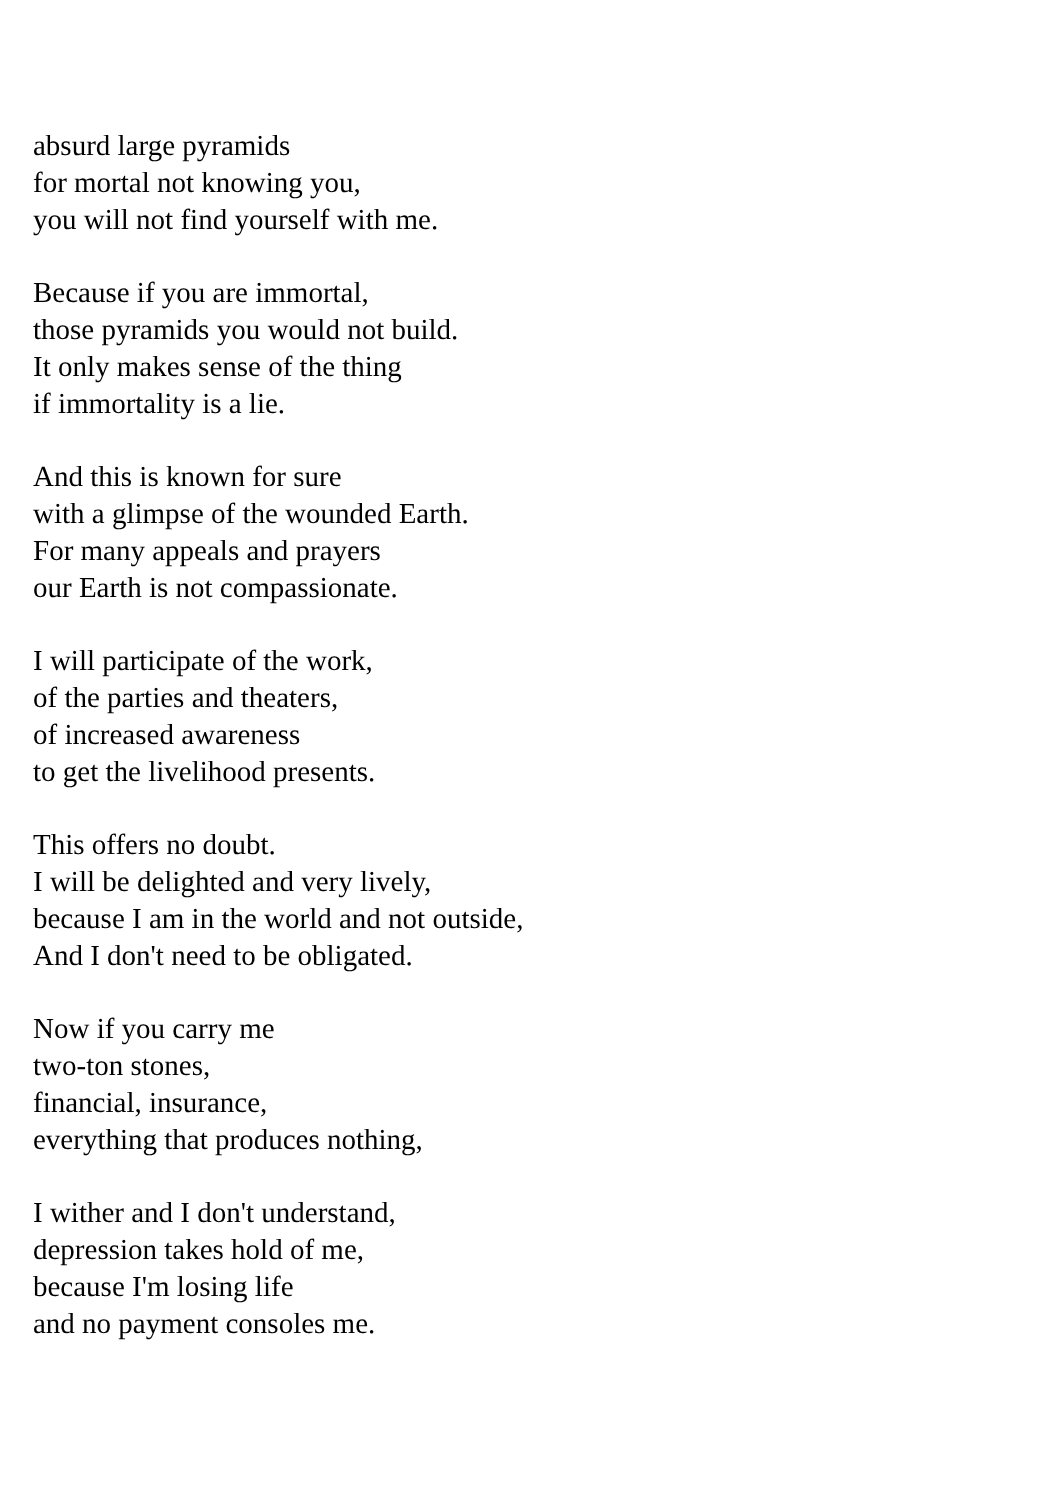absurd large pyramids
for mortal not knowing you,
you will not find yourself with me.
Because if you are immortal,
those pyramids you would not build.
It only makes sense of the thing
if immortality is a lie.
And this is known for sure
with a glimpse of the wounded Earth.
For many appeals and prayers
our Earth is not compassionate.
I will participate of the work,
of the parties and theaters,
of increased awareness
to get the livelihood presents.
This offers no doubt.
I will be delighted and very lively,
because I am in the world and not outside,
And I don't need to be obligated.
Now if you carry me
two-ton stones,
financial, insurance,
everything that produces nothing,
I wither and I don't understand,
depression takes hold of me,
because I'm losing life
and no payment consoles me.